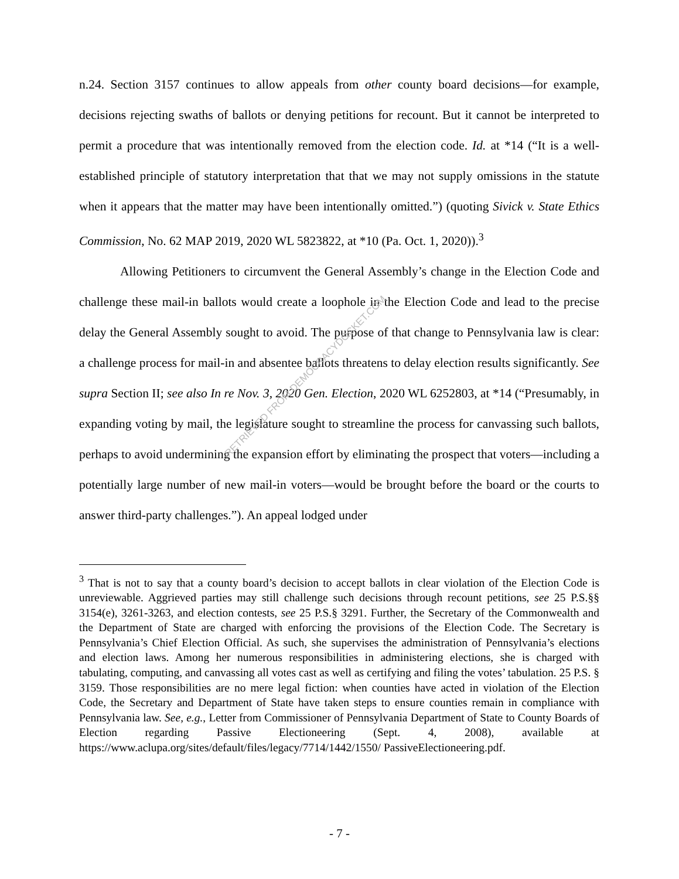n.24. Section 3157 continues to allow appeals from other county board decisions—for example, decisions rejecting swaths of ballots or denying petitions for recount. But it cannot be interpreted to permit a procedure that was intentionally removed from the election code. Id. at *14 (“It is a well-established principle of statutory interpretation that that we may not supply omissions in the statute when it appears that the matter may have been intentionally omitted.”) (quoting Sivick v. State Ethics Commission, No. 62 MAP 2019, 2020 WL 5823822, at *10 (Pa. Oct. 1, 2020)).<sup>3</sup>
Allowing Petitioners to circumvent the General Assembly’s change in the Election Code and challenge these mail-in ballots would create a loophole in the Election Code and lead to the precise delay the General Assembly sought to avoid. The purpose of that change to Pennsylvania law is clear: a challenge process for mail-in and absentee ballots threatens to delay election results significantly. See supra Section II; see also In re Nov. 3, 2020 Gen. Election, 2020 WL 6252803, at *14 (“Presumably, in expanding voting by mail, the legislature sought to streamline the process for canvassing such ballots, perhaps to avoid undermining the expansion effort by eliminating the prospect that voters—including a potentially large number of new mail-in voters—would be brought before the board or the courts to answer third-party challenges.”). An appeal lodged under
RETRIEVED FROM DEMOCRACYDOCKET.COM
<sup>3</sup> That is not to say that a county board’s decision to accept ballots in clear violation of the Election Code is unreviewable. Aggrieved parties may still challenge such decisions through recount petitions, see 25 P.S.§§ 3154(e), 3261-3263, and election contests, see 25 P.S.§ 3291. Further, the Secretary of the Commonwealth and the Department of State are charged with enforcing the provisions of the Election Code. The Secretary is Pennsylvania’s Chief Election Official. As such, she supervises the administration of Pennsylvania’s elections and election laws. Among her numerous responsibilities in administering elections, she is charged with tabulating, computing, and canvassing all votes cast as well as certifying and filing the votes’ tabulation. 25 P.S. § 3159. Those responsibilities are no mere legal fiction: when counties have acted in violation of the Election Code, the Secretary and Department of State have taken steps to ensure counties remain in compliance with Pennsylvania law. See, e.g., Letter from Commissioner of Pennsylvania Department of State to County Boards of Election regarding Passive Electioneering (Sept. 4, 2008), available at https://www.aclupa.org/sites/default/files/legacy/7714/1442/1550/ PassiveElectioneering.pdf.
- 7 -